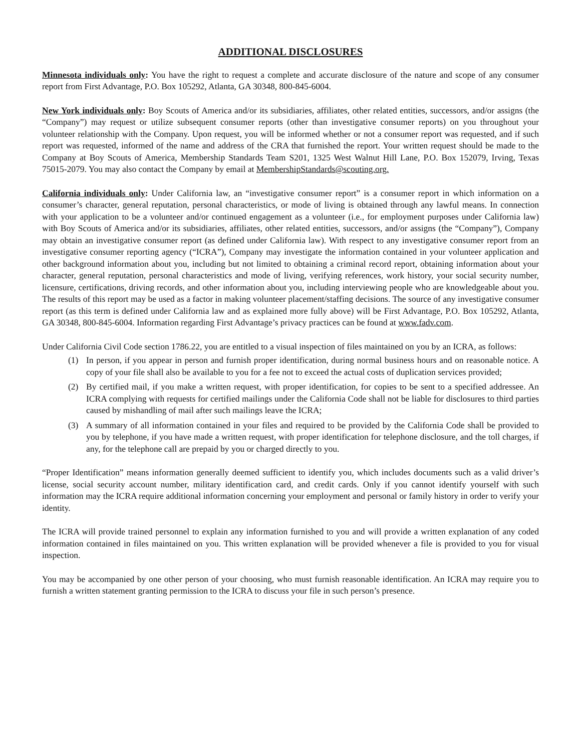ADDITIONAL DISCLOSURES
Minnesota individuals only: You have the right to request a complete and accurate disclosure of the nature and scope of any consumer report from First Advantage, P.O. Box 105292, Atlanta, GA 30348, 800-845-6004.
New York individuals only: Boy Scouts of America and/or its subsidiaries, affiliates, other related entities, successors, and/or assigns (the “Company”) may request or utilize subsequent consumer reports (other than investigative consumer reports) on you throughout your volunteer relationship with the Company. Upon request, you will be informed whether or not a consumer report was requested, and if such report was requested, informed of the name and address of the CRA that furnished the report. Your written request should be made to the Company at Boy Scouts of America, Membership Standards Team S201, 1325 West Walnut Hill Lane, P.O. Box 152079, Irving, Texas 75015-2079. You may also contact the Company by email at MembershipStandards@scouting.org.
California individuals only: Under California law, an “investigative consumer report” is a consumer report in which information on a consumer’s character, general reputation, personal characteristics, or mode of living is obtained through any lawful means. In connection with your application to be a volunteer and/or continued engagement as a volunteer (i.e., for employment purposes under California law) with Boy Scouts of America and/or its subsidiaries, affiliates, other related entities, successors, and/or assigns (the “Company”), Company may obtain an investigative consumer report (as defined under California law). With respect to any investigative consumer report from an investigative consumer reporting agency (“ICRA”), Company may investigate the information contained in your volunteer application and other background information about you, including but not limited to obtaining a criminal record report, obtaining information about your character, general reputation, personal characteristics and mode of living, verifying references, work history, your social security number, licensure, certifications, driving records, and other information about you, including interviewing people who are knowledgeable about you. The results of this report may be used as a factor in making volunteer placement/staffing decisions. The source of any investigative consumer report (as this term is defined under California law and as explained more fully above) will be First Advantage, P.O. Box 105292, Atlanta, GA 30348, 800-845-6004. Information regarding First Advantage’s privacy practices can be found at www.fadv.com.
Under California Civil Code section 1786.22, you are entitled to a visual inspection of files maintained on you by an ICRA, as follows:
(1) In person, if you appear in person and furnish proper identification, during normal business hours and on reasonable notice. A copy of your file shall also be available to you for a fee not to exceed the actual costs of duplication services provided;
(2) By certified mail, if you make a written request, with proper identification, for copies to be sent to a specified addressee. An ICRA complying with requests for certified mailings under the California Code shall not be liable for disclosures to third parties caused by mishandling of mail after such mailings leave the ICRA;
(3) A summary of all information contained in your files and required to be provided by the California Code shall be provided to you by telephone, if you have made a written request, with proper identification for telephone disclosure, and the toll charges, if any, for the telephone call are prepaid by you or charged directly to you.
“Proper Identification” means information generally deemed sufficient to identify you, which includes documents such as a valid driver’s license, social security account number, military identification card, and credit cards. Only if you cannot identify yourself with such information may the ICRA require additional information concerning your employment and personal or family history in order to verify your identity.
The ICRA will provide trained personnel to explain any information furnished to you and will provide a written explanation of any coded information contained in files maintained on you. This written explanation will be provided whenever a file is provided to you for visual inspection.
You may be accompanied by one other person of your choosing, who must furnish reasonable identification. An ICRA may require you to furnish a written statement granting permission to the ICRA to discuss your file in such person’s presence.